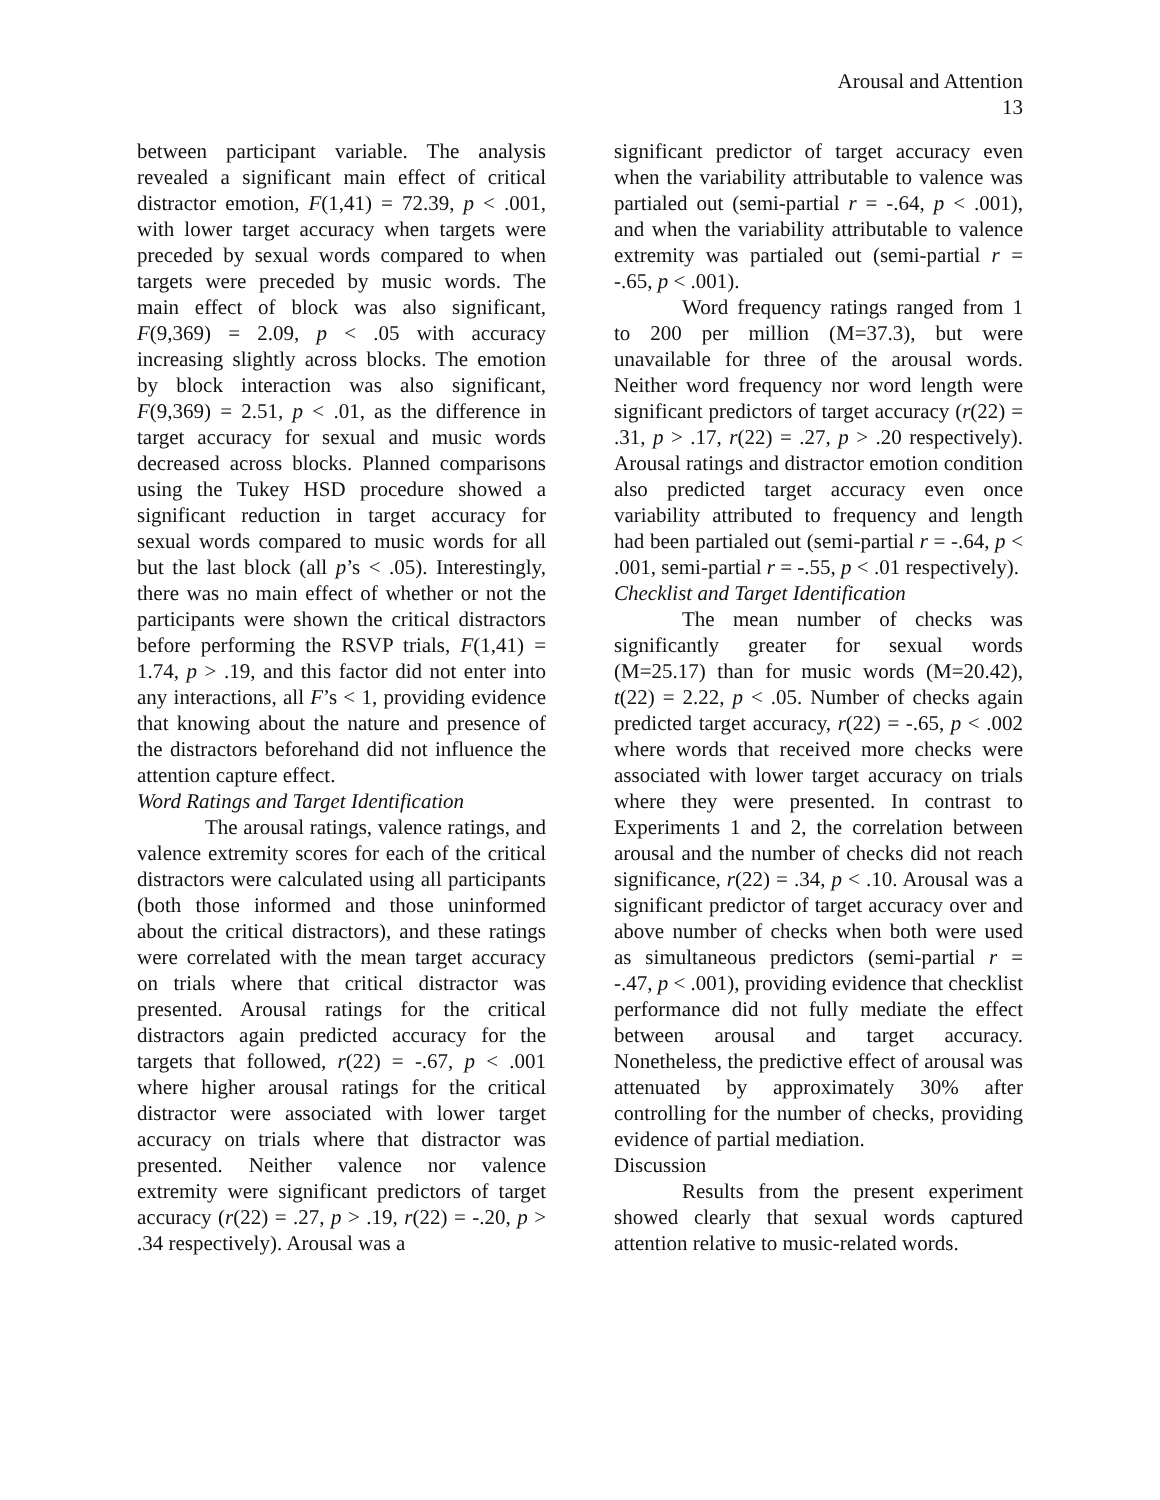Arousal and Attention
13
between participant variable. The analysis revealed a significant main effect of critical distractor emotion, F(1,41) = 72.39, p < .001, with lower target accuracy when targets were preceded by sexual words compared to when targets were preceded by music words. The main effect of block was also significant, F(9,369) = 2.09, p < .05 with accuracy increasing slightly across blocks. The emotion by block interaction was also significant, F(9,369) = 2.51, p < .01, as the difference in target accuracy for sexual and music words decreased across blocks. Planned comparisons using the Tukey HSD procedure showed a significant reduction in target accuracy for sexual words compared to music words for all but the last block (all p’s < .05). Interestingly, there was no main effect of whether or not the participants were shown the critical distractors before performing the RSVP trials, F(1,41) = 1.74, p > .19, and this factor did not enter into any interactions, all F’s < 1, providing evidence that knowing about the nature and presence of the distractors beforehand did not influence the attention capture effect.
Word Ratings and Target Identification
The arousal ratings, valence ratings, and valence extremity scores for each of the critical distractors were calculated using all participants (both those informed and those uninformed about the critical distractors), and these ratings were correlated with the mean target accuracy on trials where that critical distractor was presented. Arousal ratings for the critical distractors again predicted accuracy for the targets that followed, r(22) = -.67, p < .001 where higher arousal ratings for the critical distractor were associated with lower target accuracy on trials where that distractor was presented. Neither valence nor valence extremity were significant predictors of target accuracy (r(22) = .27, p > .19, r(22) = -.20, p > .34 respectively). Arousal was a
significant predictor of target accuracy even when the variability attributable to valence was partialed out (semi-partial r = -.64, p < .001), and when the variability attributable to valence extremity was partialed out (semi-partial r = -.65, p < .001).
Word frequency ratings ranged from 1 to 200 per million (M=37.3), but were unavailable for three of the arousal words. Neither word frequency nor word length were significant predictors of target accuracy (r(22) = .31, p > .17, r(22) = .27, p > .20 respectively). Arousal ratings and distractor emotion condition also predicted target accuracy even once variability attributed to frequency and length had been partialed out (semi-partial r = -.64, p < .001, semi-partial r = -.55, p < .01 respectively).
Checklist and Target Identification
The mean number of checks was significantly greater for sexual words (M=25.17) than for music words (M=20.42), t(22) = 2.22, p < .05. Number of checks again predicted target accuracy, r(22) = -.65, p < .002 where words that received more checks were associated with lower target accuracy on trials where they were presented. In contrast to Experiments 1 and 2, the correlation between arousal and the number of checks did not reach significance, r(22) = .34, p < .10. Arousal was a significant predictor of target accuracy over and above number of checks when both were used as simultaneous predictors (semi-partial r = -.47, p < .001), providing evidence that checklist performance did not fully mediate the effect between arousal and target accuracy. Nonetheless, the predictive effect of arousal was attenuated by approximately 30% after controlling for the number of checks, providing evidence of partial mediation.
Discussion
Results from the present experiment showed clearly that sexual words captured attention relative to music-related words.